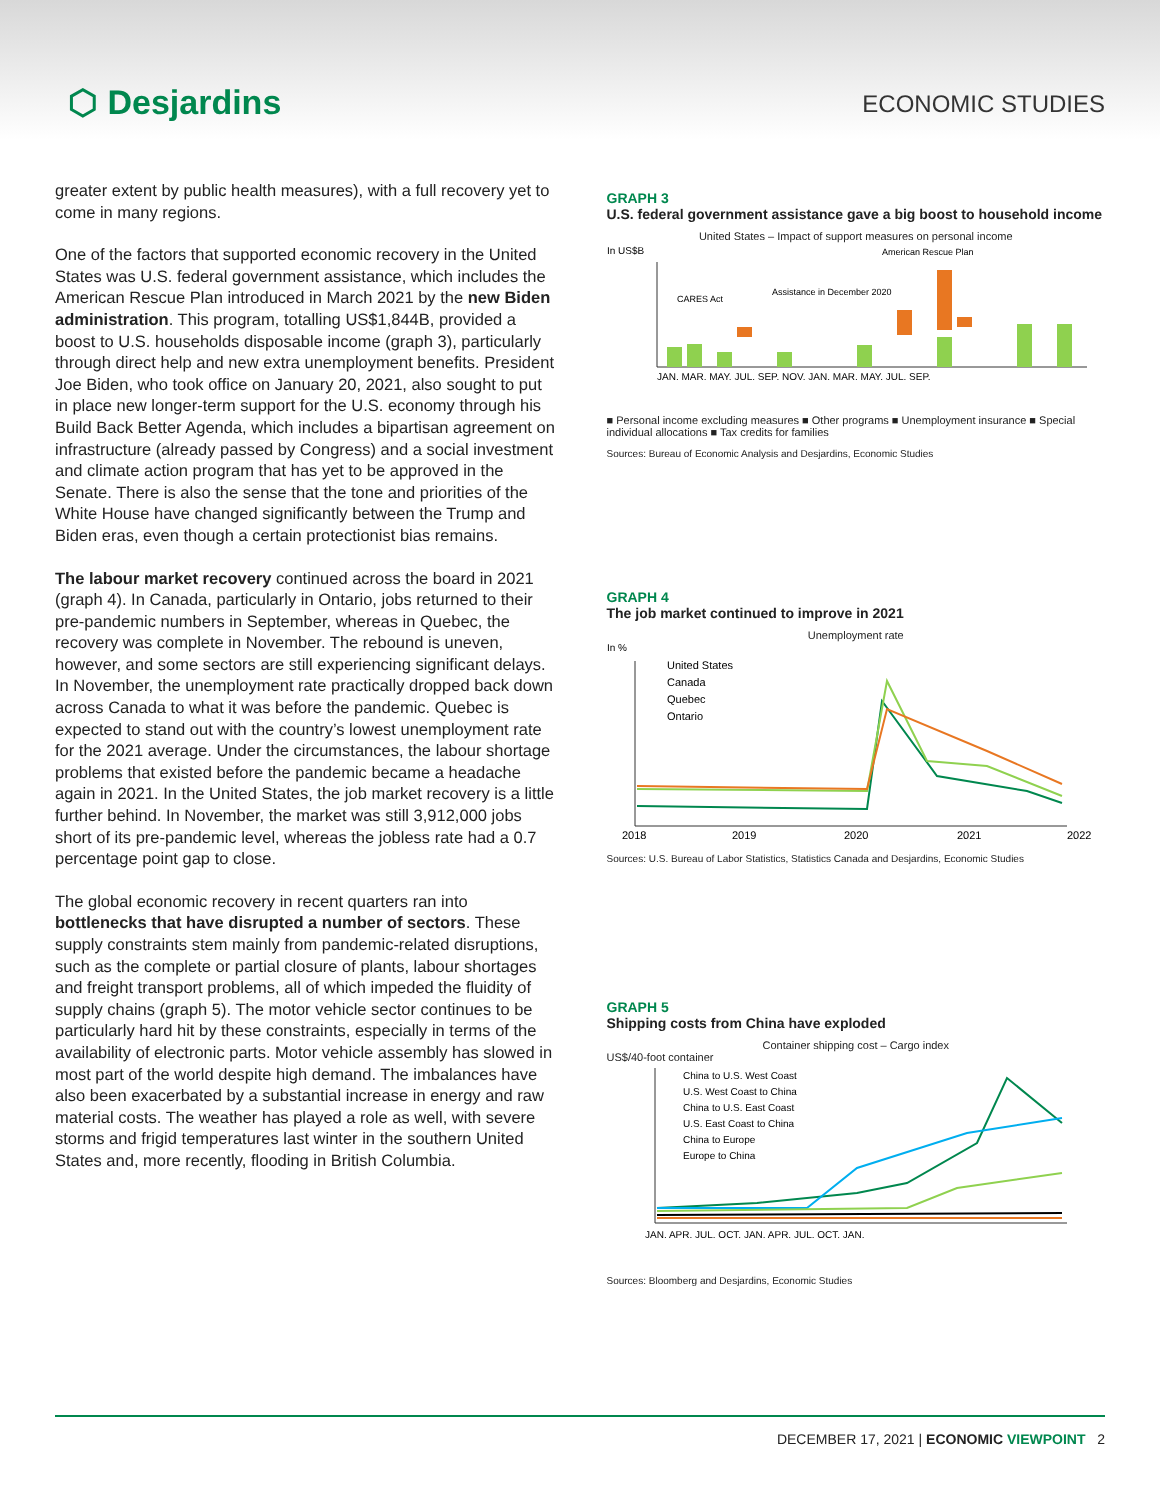⬡ Desjardins
ECONOMIC STUDIES
greater extent by public health measures), with a full recovery yet to come in many regions.
One of the factors that supported economic recovery in the United States was U.S. federal government assistance, which includes the American Rescue Plan introduced in March 2021 by the new Biden administration. This program, totalling US$1,844B, provided a boost to U.S. households disposable income (graph 3), particularly through direct help and new extra unemployment benefits. President Joe Biden, who took office on January 20, 2021, also sought to put in place new longer-term support for the U.S. economy through his Build Back Better Agenda, which includes a bipartisan agreement on infrastructure (already passed by Congress) and a social investment and climate action program that has yet to be approved in the Senate. There is also the sense that the tone and priorities of the White House have changed significantly between the Trump and Biden eras, even though a certain protectionist bias remains.
The labour market recovery continued across the board in 2021 (graph 4). In Canada, particularly in Ontario, jobs returned to their pre-pandemic numbers in September, whereas in Quebec, the recovery was complete in November. The rebound is uneven, however, and some sectors are still experiencing significant delays. In November, the unemployment rate practically dropped back down across Canada to what it was before the pandemic. Quebec is expected to stand out with the country’s lowest unemployment rate for the 2021 average. Under the circumstances, the labour shortage problems that existed before the pandemic became a headache again in 2021. In the United States, the job market recovery is a little further behind. In November, the market was still 3,912,000 jobs short of its pre-pandemic level, whereas the jobless rate had a 0.7 percentage point gap to close.
The global economic recovery in recent quarters ran into bottlenecks that have disrupted a number of sectors. These supply constraints stem mainly from pandemic-related disruptions, such as the complete or partial closure of plants, labour shortages and freight transport problems, all of which impeded the fluidity of supply chains (graph 5). The motor vehicle sector continues to be particularly hard hit by these constraints, especially in terms of the availability of electronic parts. Motor vehicle assembly has slowed in most part of the world despite high demand. The imbalances have also been exacerbated by a substantial increase in energy and raw material costs. The weather has played a role as well, with severe storms and frigid temperatures last winter in the southern United States and, more recently, flooding in British Columbia.
GRAPH 3
U.S. federal government assistance gave a big boost to household income
United States – Impact of support measures on personal income
In US$B
CARES Act
Assistance in December 2020
American Rescue Plan
JAN. MAR. MAY. JUL. SEP. NOV. JAN. MAR. MAY. JUL. SEP.
■ Personal income excluding measures ■ Other programs ■ Unemployment insurance ■ Special individual allocations ■ Tax credits for families
Sources: Bureau of Economic Analysis and Desjardins, Economic Studies
GRAPH 4
The job market continued to improve in 2021
Unemployment rate
In %
United States
Canada
Quebec
Ontario
2018
2019
2020
2021
2022
Sources: U.S. Bureau of Labor Statistics, Statistics Canada and Desjardins, Economic Studies
GRAPH 5
Shipping costs from China have exploded
Container shipping cost – Cargo index
US$/40-foot container
China to U.S. West Coast
U.S. West Coast to China
China to U.S. East Coast
U.S. East Coast to China
China to Europe
Europe to China
JAN. APR. JUL. OCT. JAN. APR. JUL. OCT. JAN.
Sources: Bloomberg and Desjardins, Economic Studies
DECEMBER 17, 2021 | ECONOMIC VIEWPOINT 2